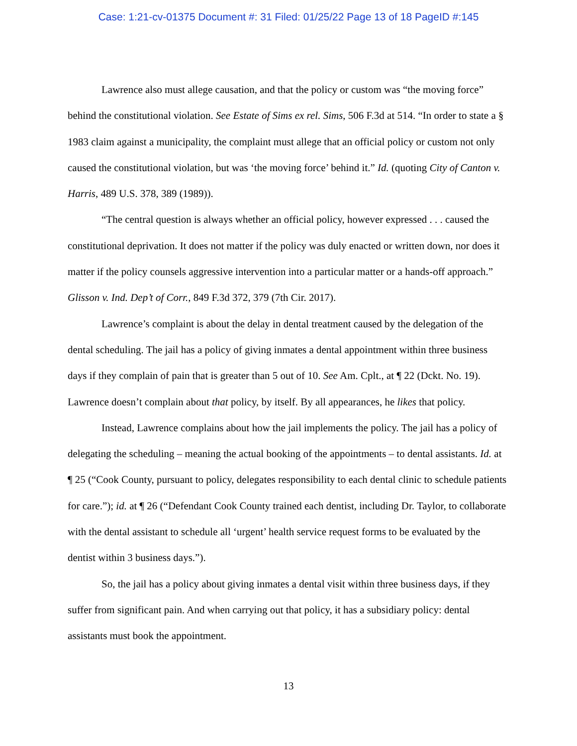Case: 1:21-cv-01375 Document #: 31 Filed: 01/25/22 Page 13 of 18 PageID #:145
Lawrence also must allege causation, and that the policy or custom was “the moving force” behind the constitutional violation. See Estate of Sims ex rel. Sims, 506 F.3d at 514. “In order to state a § 1983 claim against a municipality, the complaint must allege that an official policy or custom not only caused the constitutional violation, but was ‘the moving force’ behind it.” Id. (quoting City of Canton v. Harris, 489 U.S. 378, 389 (1989)).
“The central question is always whether an official policy, however expressed . . . caused the constitutional deprivation. It does not matter if the policy was duly enacted or written down, nor does it matter if the policy counsels aggressive intervention into a particular matter or a hands-off approach.” Glisson v. Ind. Dep’t of Corr., 849 F.3d 372, 379 (7th Cir. 2017).
Lawrence’s complaint is about the delay in dental treatment caused by the delegation of the dental scheduling. The jail has a policy of giving inmates a dental appointment within three business days if they complain of pain that is greater than 5 out of 10. See Am. Cplt., at ¶ 22 (Dckt. No. 19). Lawrence doesn’t complain about that policy, by itself. By all appearances, he likes that policy.
Instead, Lawrence complains about how the jail implements the policy. The jail has a policy of delegating the scheduling – meaning the actual booking of the appointments – to dental assistants. Id. at ¶ 25 (“Cook County, pursuant to policy, delegates responsibility to each dental clinic to schedule patients for care.”); id. at ¶ 26 (“Defendant Cook County trained each dentist, including Dr. Taylor, to collaborate with the dental assistant to schedule all ‘urgent’ health service request forms to be evaluated by the dentist within 3 business days.”).
So, the jail has a policy about giving inmates a dental visit within three business days, if they suffer from significant pain. And when carrying out that policy, it has a subsidiary policy: dental assistants must book the appointment.
13